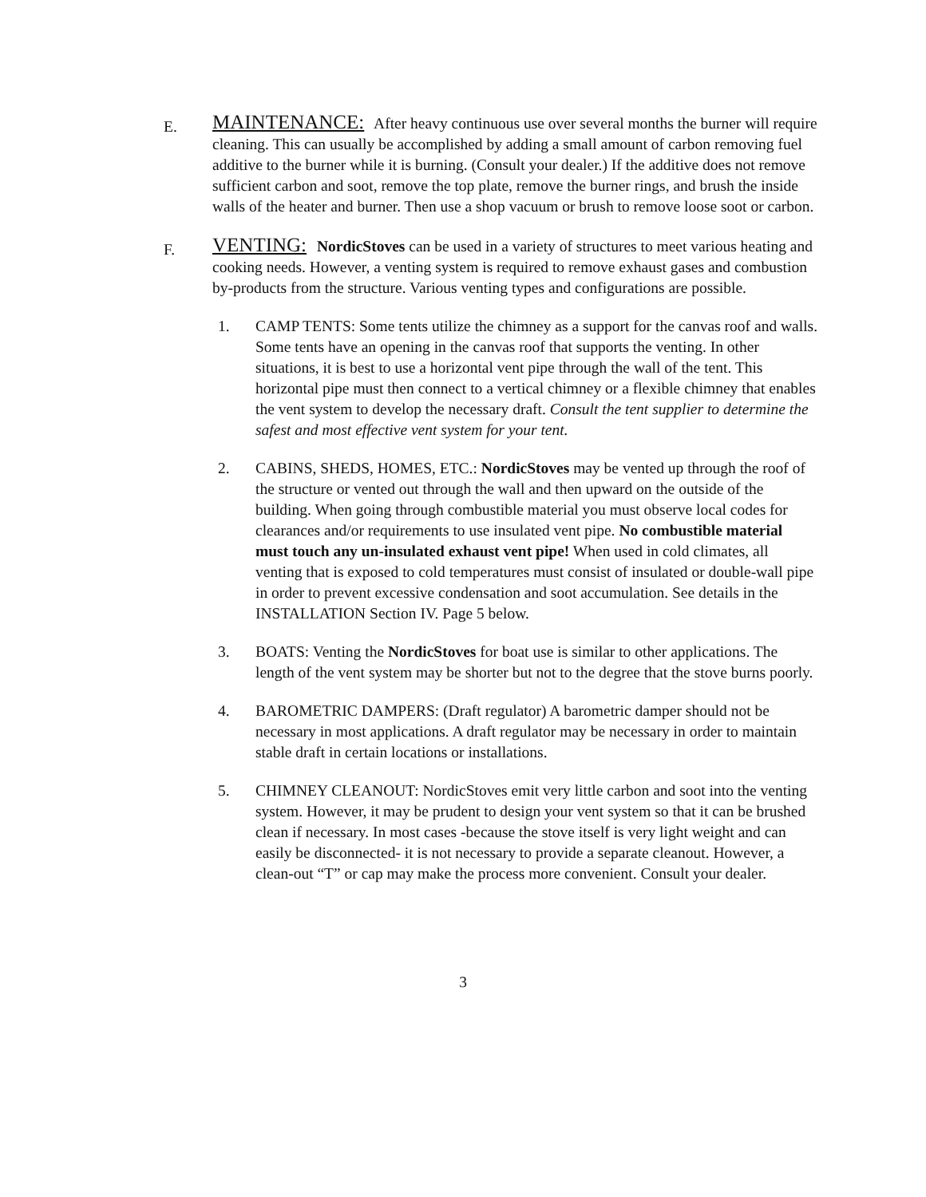E.
MAINTENANCE: After heavy continuous use over several months the burner will require cleaning. This can usually be accomplished by adding a small amount of carbon removing fuel additive to the burner while it is burning. (Consult your dealer.) If the additive does not remove sufficient carbon and soot, remove the top plate, remove the burner rings, and brush the inside walls of the heater and burner. Then use a shop vacuum or brush to remove loose soot or carbon.
F.
VENTING: NordicStoves can be used in a variety of structures to meet various heating and cooking needs. However, a venting system is required to remove exhaust gases and combustion by-products from the structure. Various venting types and configurations are possible.
1. CAMP TENTS: Some tents utilize the chimney as a support for the canvas roof and walls. Some tents have an opening in the canvas roof that supports the venting. In other situations, it is best to use a horizontal vent pipe through the wall of the tent. This horizontal pipe must then connect to a vertical chimney or a flexible chimney that enables the vent system to develop the necessary draft. Consult the tent supplier to determine the safest and most effective vent system for your tent.
2. CABINS, SHEDS, HOMES, ETC.: NordicStoves may be vented up through the roof of the structure or vented out through the wall and then upward on the outside of the building. When going through combustible material you must observe local codes for clearances and/or requirements to use insulated vent pipe. No combustible material must touch any un-insulated exhaust vent pipe! When used in cold climates, all venting that is exposed to cold temperatures must consist of insulated or double-wall pipe in order to prevent excessive condensation and soot accumulation. See details in the INSTALLATION Section IV. Page 5 below.
3. BOATS: Venting the NordicStoves for boat use is similar to other applications. The length of the vent system may be shorter but not to the degree that the stove burns poorly.
4. BAROMETRIC DAMPERS: (Draft regulator) A barometric damper should not be necessary in most applications. A draft regulator may be necessary in order to maintain stable draft in certain locations or installations.
5. CHIMNEY CLEANOUT: NordicStoves emit very little carbon and soot into the venting system. However, it may be prudent to design your vent system so that it can be brushed clean if necessary. In most cases -because the stove itself is very light weight and can easily be disconnected- it is not necessary to provide a separate cleanout. However, a clean-out “T” or cap may make the process more convenient. Consult your dealer.
3